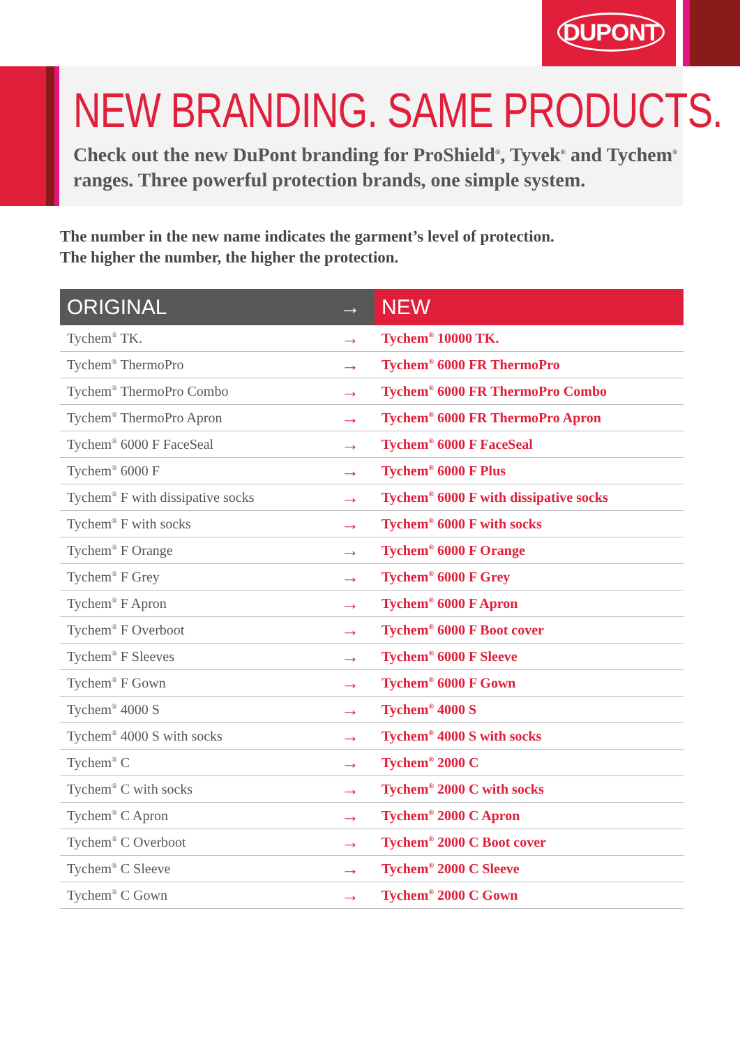DUPONT
NEW BRANDING. SAME PRODUCTS.
Check out the new DuPont branding for ProShield<sup>®</sup>, Tyvek<sup>®</sup> and Tychem<sup>®</sup> ranges. Three powerful protection brands, one simple system.
The number in the new name indicates the garment’s level of protection.
The higher the number, the higher the protection.
| ORIGINAL | → | NEW |
| --- | --- | --- |
| Tychem<sup>®</sup> TK. | → | Tychem<sup>®</sup> 10000 TK. |
| Tychem<sup>®</sup> ThermoPro | → | Tychem<sup>®</sup> 6000 FR ThermoPro |
| Tychem<sup>®</sup> ThermoPro Combo | → | Tychem<sup>®</sup> 6000 FR ThermoPro Combo |
| Tychem<sup>®</sup> ThermoPro Apron | → | Tychem<sup>®</sup> 6000 FR ThermoPro Apron |
| Tychem<sup>®</sup> 6000 F FaceSeal | → | Tychem<sup>®</sup> 6000 F FaceSeal |
| Tychem<sup>®</sup> 6000 F | → | Tychem<sup>®</sup> 6000 F Plus |
| Tychem<sup>®</sup> F with dissipative socks | → | Tychem<sup>®</sup> 6000 F with dissipative socks |
| Tychem<sup>®</sup> F with socks | → | Tychem<sup>®</sup> 6000 F with socks |
| Tychem<sup>®</sup> F Orange | → | Tychem<sup>®</sup> 6000 F Orange |
| Tychem<sup>®</sup> F Grey | → | Tychem<sup>®</sup> 6000 F Grey |
| Tychem<sup>®</sup> F Apron | → | Tychem<sup>®</sup> 6000 F Apron |
| Tychem<sup>®</sup> F Overboot | → | Tychem<sup>®</sup> 6000 F Boot cover |
| Tychem<sup>®</sup> F Sleeves | → | Tychem<sup>®</sup> 6000 F Sleeve |
| Tychem<sup>®</sup> F Gown | → | Tychem<sup>®</sup> 6000 F Gown |
| Tychem<sup>®</sup> 4000 S | → | Tychem<sup>®</sup> 4000 S |
| Tychem<sup>®</sup> 4000 S with socks | → | Tychem<sup>®</sup> 4000 S with socks |
| Tychem<sup>®</sup> C | → | Tychem<sup>®</sup> 2000 C |
| Tychem<sup>®</sup> C with socks | → | Tychem<sup>®</sup> 2000 C with socks |
| Tychem<sup>®</sup> C Apron | → | Tychem<sup>®</sup> 2000 C Apron |
| Tychem<sup>®</sup> C Overboot | → | Tychem<sup>®</sup> 2000 C Boot cover |
| Tychem<sup>®</sup> C Sleeve | → | Tychem<sup>®</sup> 2000 C Sleeve |
| Tychem<sup>®</sup> C Gown | → | Tychem<sup>®</sup> 2000 C Gown |